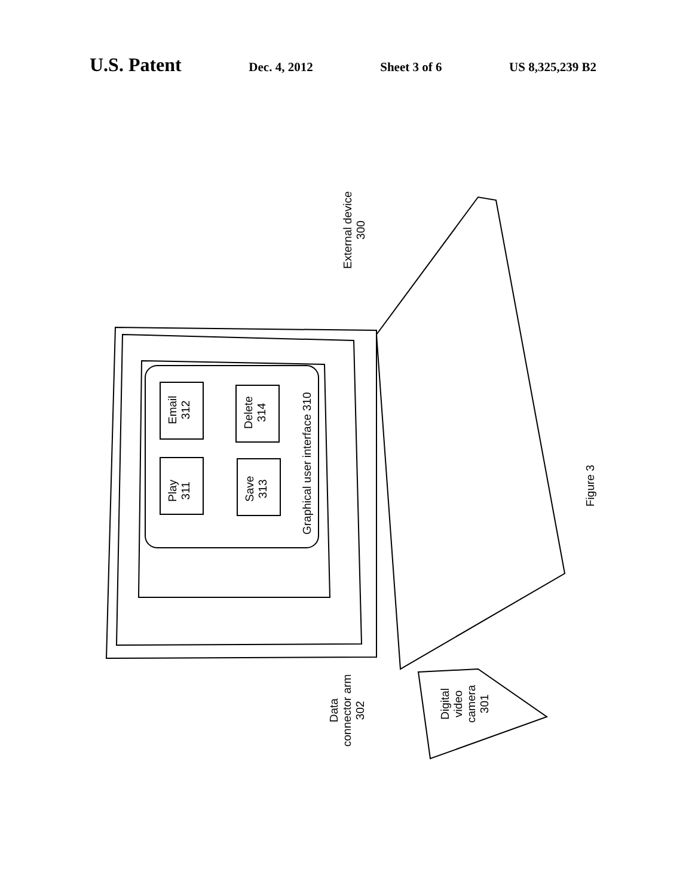U.S. Patent
Dec. 4, 2012 Sheet 3 of 6 US 8,325,239 B2
External device
300
Email
312
Play
311
Delete
314
Save
313
Graphical user interface 310
Figure 3
Data
connector arm
302
Digital
video
camera
301